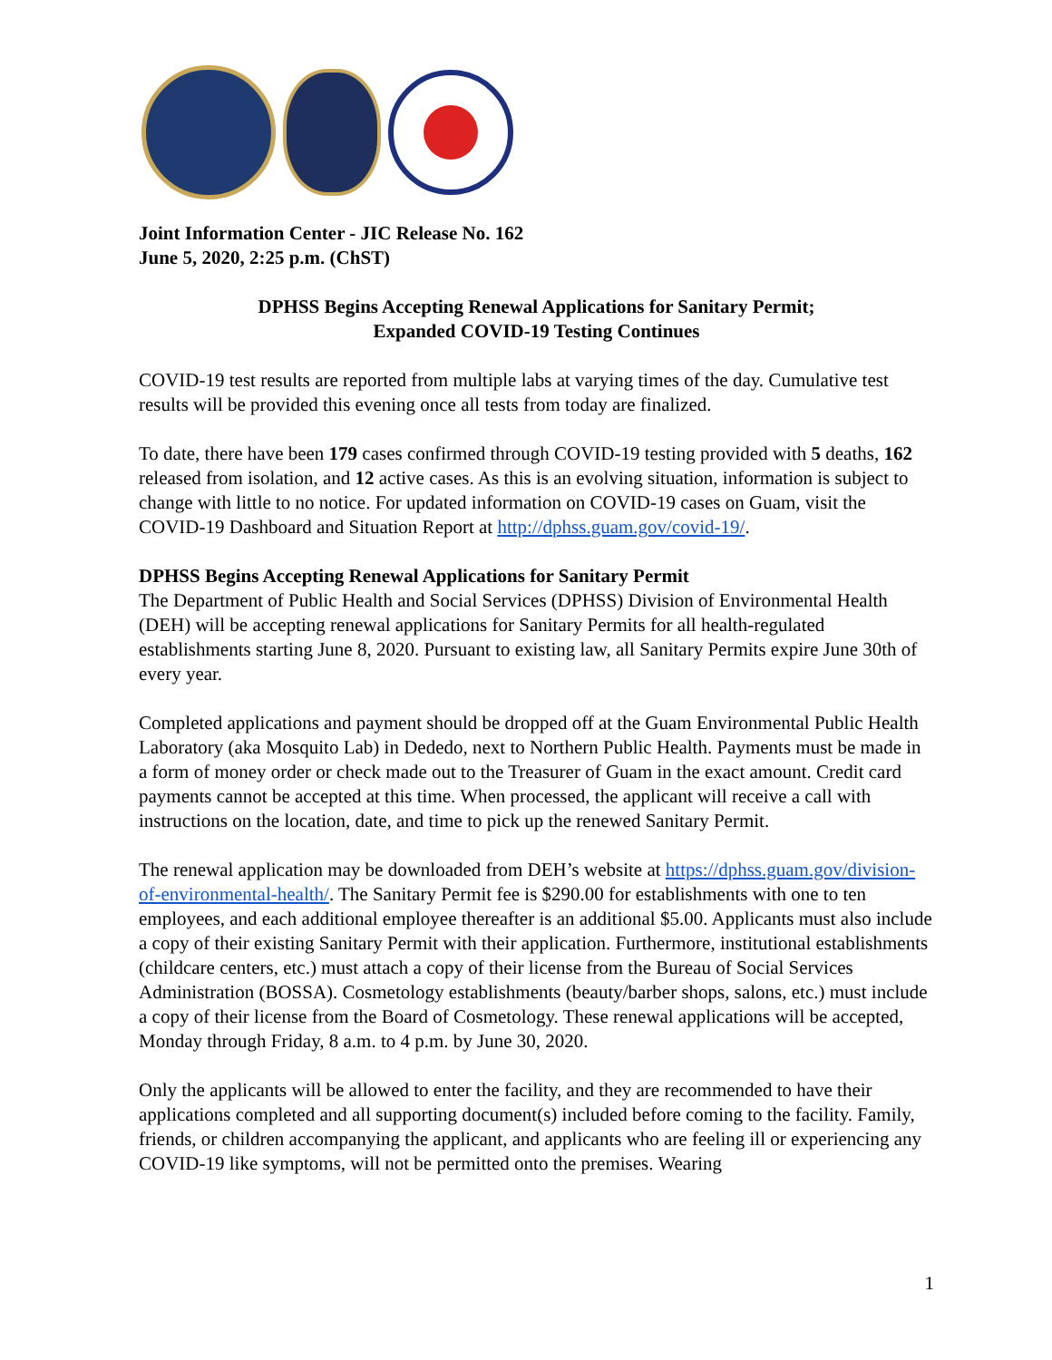Joint Information Center - JIC Release No. 162
June 5, 2020, 2:25 p.m. (ChST)
DPHSS Begins Accepting Renewal Applications for Sanitary Permit;
Expanded COVID-19 Testing Continues
COVID-19 test results are reported from multiple labs at varying times of the day. Cumulative test results will be provided this evening once all tests from today are finalized.
To date, there have been 179 cases confirmed through COVID-19 testing provided with 5 deaths, 162 released from isolation, and 12 active cases. As this is an evolving situation, information is subject to change with little to no notice. For updated information on COVID-19 cases on Guam, visit the COVID-19 Dashboard and Situation Report at http://dphss.guam.gov/covid-19/.
DPHSS Begins Accepting Renewal Applications for Sanitary Permit
The Department of Public Health and Social Services (DPHSS) Division of Environmental Health (DEH) will be accepting renewal applications for Sanitary Permits for all health-regulated establishments starting June 8, 2020. Pursuant to existing law, all Sanitary Permits expire June 30th of every year.
Completed applications and payment should be dropped off at the Guam Environmental Public Health Laboratory (aka Mosquito Lab) in Dededo, next to Northern Public Health. Payments must be made in a form of money order or check made out to the Treasurer of Guam in the exact amount. Credit card payments cannot be accepted at this time. When processed, the applicant will receive a call with instructions on the location, date, and time to pick up the renewed Sanitary Permit.
The renewal application may be downloaded from DEH’s website at https://dphss.guam.gov/division-of-environmental-health/. The Sanitary Permit fee is $290.00 for establishments with one to ten employees, and each additional employee thereafter is an additional $5.00. Applicants must also include a copy of their existing Sanitary Permit with their application. Furthermore, institutional establishments (childcare centers, etc.) must attach a copy of their license from the Bureau of Social Services Administration (BOSSA). Cosmetology establishments (beauty/barber shops, salons, etc.) must include a copy of their license from the Board of Cosmetology. These renewal applications will be accepted, Monday through Friday, 8 a.m. to 4 p.m. by June 30, 2020.
Only the applicants will be allowed to enter the facility, and they are recommended to have their applications completed and all supporting document(s) included before coming to the facility. Family, friends, or children accompanying the applicant, and applicants who are feeling ill or experiencing any COVID-19 like symptoms, will not be permitted onto the premises. Wearing
1